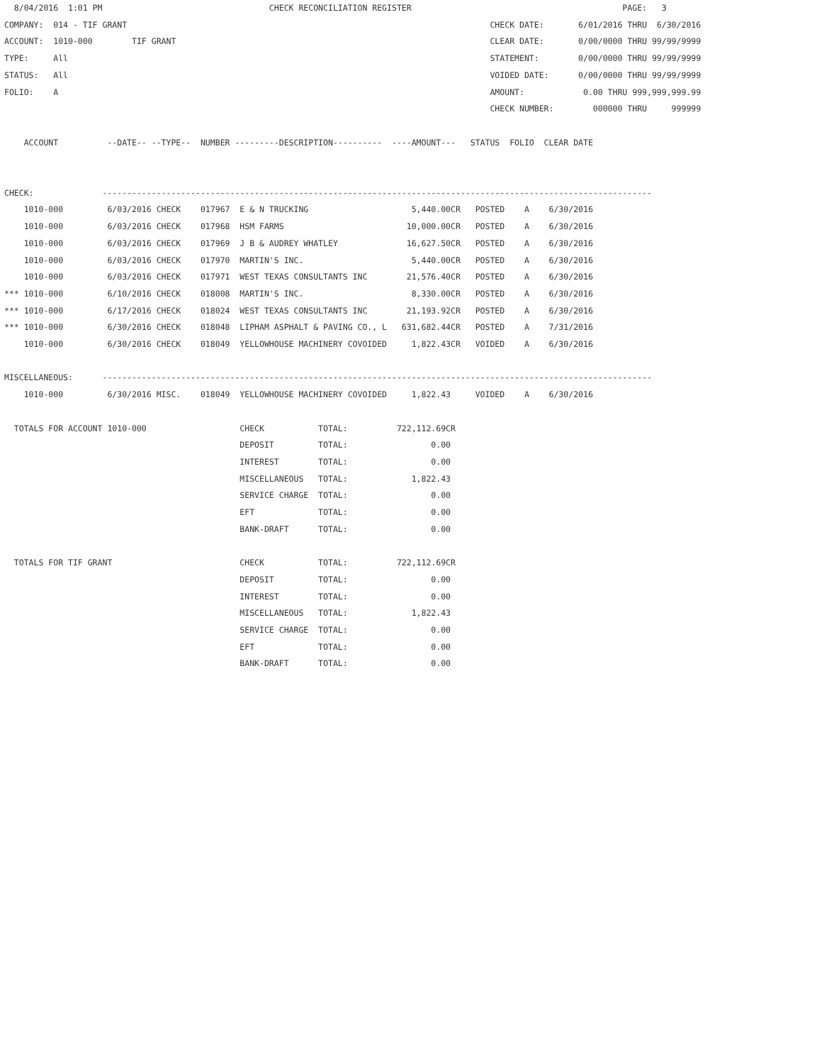8/04/2016  1:01 PM                                  CHECK RECONCILIATION REGISTER                                           PAGE:   3
COMPANY:  014 - TIF GRANT                                                                          CHECK DATE:       6/01/2016 THRU  6/30/2016
ACCOUNT:  1010-000        TIF GRANT                                                                CLEAR DATE:       0/00/0000 THRU 99/99/9999
TYPE:     All                                                                                      STATEMENT:        0/00/0000 THRU 99/99/9999
STATUS:   All                                                                                      VOIDED DATE:      0/00/0000 THRU 99/99/9999
FOLIO:    A                                                                                        AMOUNT:            0.00 THRU 999,999,999.99
                                                                                                   CHECK NUMBER:        000000 THRU     999999

    ACCOUNT          --DATE-- --TYPE--  NUMBER ---------DESCRIPTION----------  ----AMOUNT---   STATUS  FOLIO  CLEAR DATE


CHECK:              ----------------------------------------------------------------------------------------------------------------
    1010-000         6/03/2016 CHECK    017967  E & N TRUCKING                     5,440.00CR   POSTED    A    6/30/2016
    1010-000         6/03/2016 CHECK    017968  HSM FARMS                         10,000.00CR   POSTED    A    6/30/2016
    1010-000         6/03/2016 CHECK    017969  J B & AUDREY WHATLEY              16,627.50CR   POSTED    A    6/30/2016
    1010-000         6/03/2016 CHECK    017970  MARTIN'S INC.                      5,440.00CR   POSTED    A    6/30/2016
    1010-000         6/03/2016 CHECK    017971  WEST TEXAS CONSULTANTS INC        21,576.40CR   POSTED    A    6/30/2016
*** 1010-000         6/10/2016 CHECK    018008  MARTIN'S INC.                      8,330.00CR   POSTED    A    6/30/2016
*** 1010-000         6/17/2016 CHECK    018024  WEST TEXAS CONSULTANTS INC        21,193.92CR   POSTED    A    6/30/2016
*** 1010-000         6/30/2016 CHECK    018048  LIPHAM ASPHALT & PAVING CO., L   631,682.44CR   POSTED    A    7/31/2016
    1010-000         6/30/2016 CHECK    018049  YELLOWHOUSE MACHINERY COVOIDED     1,822.43CR   VOIDED    A    6/30/2016

MISCELLANEOUS:      ----------------------------------------------------------------------------------------------------------------
    1010-000         6/30/2016 MISC.    018049  YELLOWHOUSE MACHINERY COVOIDED     1,822.43     VOIDED    A    6/30/2016

  TOTALS FOR ACCOUNT 1010-000                   CHECK           TOTAL:          722,112.69CR
                                                DEPOSIT         TOTAL:                 0.00
                                                INTEREST        TOTAL:                 0.00
                                                MISCELLANEOUS   TOTAL:             1,822.43
                                                SERVICE CHARGE  TOTAL:                 0.00
                                                EFT             TOTAL:                 0.00
                                                BANK-DRAFT      TOTAL:                 0.00

  TOTALS FOR TIF GRANT                          CHECK           TOTAL:          722,112.69CR
                                                DEPOSIT         TOTAL:                 0.00
                                                INTEREST        TOTAL:                 0.00
                                                MISCELLANEOUS   TOTAL:             1,822.43
                                                SERVICE CHARGE  TOTAL:                 0.00
                                                EFT             TOTAL:                 0.00
                                                BANK-DRAFT      TOTAL:                 0.00